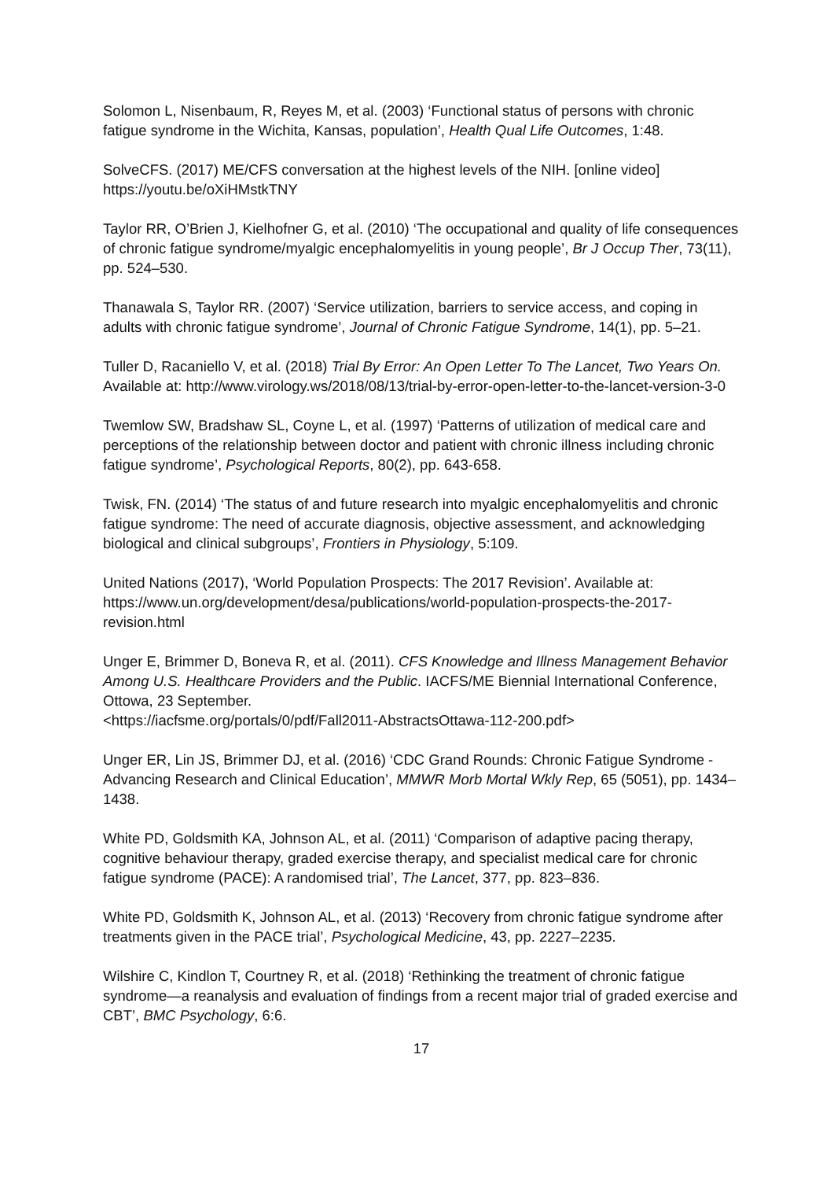Solomon L, Nisenbaum, R, Reyes M, et al. (2003) ‘Functional status of persons with chronic fatigue syndrome in the Wichita, Kansas, population’, Health Qual Life Outcomes, 1:48.
SolveCFS. (2017) ME/CFS conversation at the highest levels of the NIH. [online video] https://youtu.be/oXiHMstkTNY
Taylor RR, O’Brien J, Kielhofner G, et al. (2010) ‘The occupational and quality of life consequences of chronic fatigue syndrome/myalgic encephalomyelitis in young people’, Br J Occup Ther, 73(11), pp. 524–530.
Thanawala S, Taylor RR. (2007) ‘Service utilization, barriers to service access, and coping in adults with chronic fatigue syndrome’, Journal of Chronic Fatigue Syndrome, 14(1), pp. 5–21.
Tuller D, Racaniello V, et al. (2018) Trial By Error: An Open Letter To The Lancet, Two Years On. Available at: http://www.virology.ws/2018/08/13/trial-by-error-open-letter-to-the-lancet-version-3-0
Twemlow SW, Bradshaw SL, Coyne L, et al. (1997) ‘Patterns of utilization of medical care and perceptions of the relationship between doctor and patient with chronic illness including chronic fatigue syndrome’, Psychological Reports, 80(2), pp. 643-658.
Twisk, FN. (2014) ‘The status of and future research into myalgic encephalomyelitis and chronic fatigue syndrome: The need of accurate diagnosis, objective assessment, and acknowledging biological and clinical subgroups’, Frontiers in Physiology, 5:109.
United Nations (2017), ‘World Population Prospects: The 2017 Revision’. Available at: https://www.un.org/development/desa/publications/world-population-prospects-the-2017-revision.html
Unger E, Brimmer D, Boneva R, et al. (2011). CFS Knowledge and Illness Management Behavior Among U.S. Healthcare Providers and the Public. IACFS/ME Biennial International Conference, Ottowa, 23 September.
<https://iacfsme.org/portals/0/pdf/Fall2011-AbstractsOttawa-112-200.pdf>
Unger ER, Lin JS, Brimmer DJ, et al. (2016) ‘CDC Grand Rounds: Chronic Fatigue Syndrome - Advancing Research and Clinical Education’, MMWR Morb Mortal Wkly Rep, 65 (5051), pp. 1434–1438.
White PD, Goldsmith KA, Johnson AL, et al. (2011) ‘Comparison of adaptive pacing therapy, cognitive behaviour therapy, graded exercise therapy, and specialist medical care for chronic fatigue syndrome (PACE): A randomised trial’, The Lancet, 377, pp. 823–836.
White PD, Goldsmith K, Johnson AL, et al. (2013) ‘Recovery from chronic fatigue syndrome after treatments given in the PACE trial’, Psychological Medicine, 43, pp. 2227–2235.
Wilshire C, Kindlon T, Courtney R, et al. (2018) ‘Rethinking the treatment of chronic fatigue syndrome—a reanalysis and evaluation of findings from a recent major trial of graded exercise and CBT’, BMC Psychology, 6:6.
17